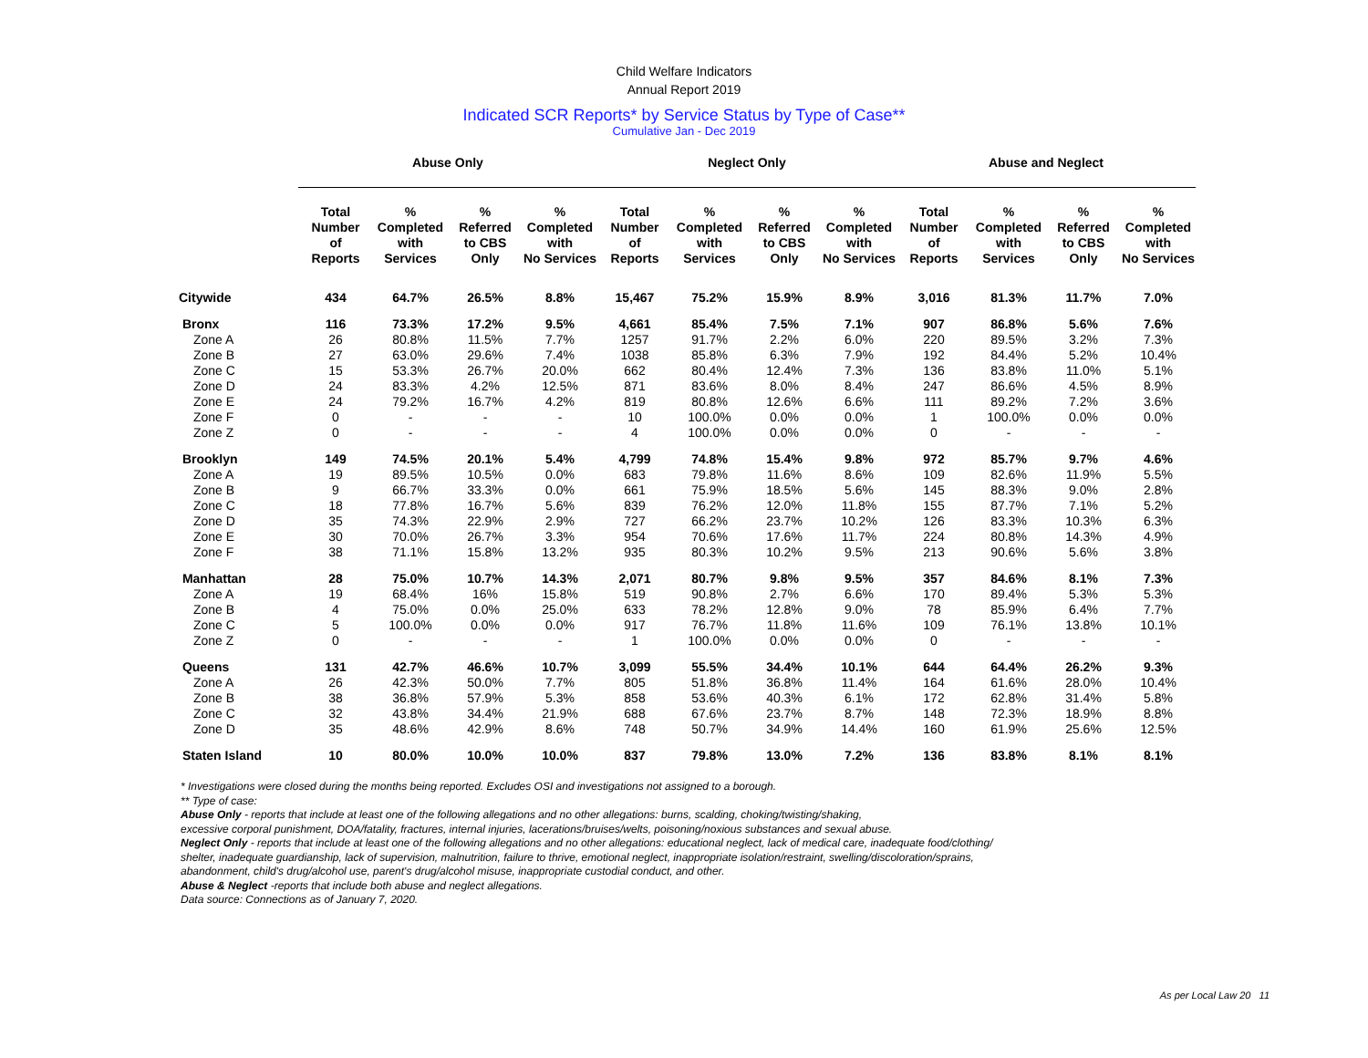Child Welfare Indicators
Annual Report 2019
Indicated SCR Reports* by Service Status by Type of Case**
Cumulative Jan - Dec 2019
| | Abuse Only | | | | Neglect Only | | | | Abuse and Neglect | | | |
| --- | --- | --- | --- | --- | --- | --- | --- | --- | --- | --- | --- | --- |
| | Total Number of Reports | % Completed with Services | % Referred to CBS Only | % Completed with No Services | Total Number of Reports | % Completed with Services | % Referred to CBS Only | % Completed with No Services | Total Number of Reports | % Completed with Services | % Referred to CBS Only | % Completed with No Services |
| Citywide | 434 | 64.7% | 26.5% | 8.8% | 15,467 | 75.2% | 15.9% | 8.9% | 3,016 | 81.3% | 11.7% | 7.0% |
| Bronx | 116 | 73.3% | 17.2% | 9.5% | 4,661 | 85.4% | 7.5% | 7.1% | 907 | 86.8% | 5.6% | 7.6% |
| Zone A | 26 | 80.8% | 11.5% | 7.7% | 1257 | 91.7% | 2.2% | 6.0% | 220 | 89.5% | 3.2% | 7.3% |
| Zone B | 27 | 63.0% | 29.6% | 7.4% | 1038 | 85.8% | 6.3% | 7.9% | 192 | 84.4% | 5.2% | 10.4% |
| Zone C | 15 | 53.3% | 26.7% | 20.0% | 662 | 80.4% | 12.4% | 7.3% | 136 | 83.8% | 11.0% | 5.1% |
| Zone D | 24 | 83.3% | 4.2% | 12.5% | 871 | 83.6% | 8.0% | 8.4% | 247 | 86.6% | 4.5% | 8.9% |
| Zone E | 24 | 79.2% | 16.7% | 4.2% | 819 | 80.8% | 12.6% | 6.6% | 111 | 89.2% | 7.2% | 3.6% |
| Zone F | 0 | - | - | - | 10 | 100.0% | 0.0% | 0.0% | 1 | 100.0% | 0.0% | 0.0% |
| Zone Z | 0 | - | - | - | 4 | 100.0% | 0.0% | 0.0% | 0 | - | - | - |
| Brooklyn | 149 | 74.5% | 20.1% | 5.4% | 4,799 | 74.8% | 15.4% | 9.8% | 972 | 85.7% | 9.7% | 4.6% |
| Zone A | 19 | 89.5% | 10.5% | 0.0% | 683 | 79.8% | 11.6% | 8.6% | 109 | 82.6% | 11.9% | 5.5% |
| Zone B | 9 | 66.7% | 33.3% | 0.0% | 661 | 75.9% | 18.5% | 5.6% | 145 | 88.3% | 9.0% | 2.8% |
| Zone C | 18 | 77.8% | 16.7% | 5.6% | 839 | 76.2% | 12.0% | 11.8% | 155 | 87.7% | 7.1% | 5.2% |
| Zone D | 35 | 74.3% | 22.9% | 2.9% | 727 | 66.2% | 23.7% | 10.2% | 126 | 83.3% | 10.3% | 6.3% |
| Zone E | 30 | 70.0% | 26.7% | 3.3% | 954 | 70.6% | 17.6% | 11.7% | 224 | 80.8% | 14.3% | 4.9% |
| Zone F | 38 | 71.1% | 15.8% | 13.2% | 935 | 80.3% | 10.2% | 9.5% | 213 | 90.6% | 5.6% | 3.8% |
| Manhattan | 28 | 75.0% | 10.7% | 14.3% | 2,071 | 80.7% | 9.8% | 9.5% | 357 | 84.6% | 8.1% | 7.3% |
| Zone A | 19 | 68.4% | 16% | 15.8% | 519 | 90.8% | 2.7% | 6.6% | 170 | 89.4% | 5.3% | 5.3% |
| Zone B | 4 | 75.0% | 0.0% | 25.0% | 633 | 78.2% | 12.8% | 9.0% | 78 | 85.9% | 6.4% | 7.7% |
| Zone C | 5 | 100.0% | 0.0% | 0.0% | 917 | 76.7% | 11.8% | 11.6% | 109 | 76.1% | 13.8% | 10.1% |
| Zone Z | 0 | - | - | - | 1 | 100.0% | 0.0% | 0.0% | 0 | - | - | - |
| Queens | 131 | 42.7% | 46.6% | 10.7% | 3,099 | 55.5% | 34.4% | 10.1% | 644 | 64.4% | 26.2% | 9.3% |
| Zone A | 26 | 42.3% | 50.0% | 7.7% | 805 | 51.8% | 36.8% | 11.4% | 164 | 61.6% | 28.0% | 10.4% |
| Zone B | 38 | 36.8% | 57.9% | 5.3% | 858 | 53.6% | 40.3% | 6.1% | 172 | 62.8% | 31.4% | 5.8% |
| Zone C | 32 | 43.8% | 34.4% | 21.9% | 688 | 67.6% | 23.7% | 8.7% | 148 | 72.3% | 18.9% | 8.8% |
| Zone D | 35 | 48.6% | 42.9% | 8.6% | 748 | 50.7% | 34.9% | 14.4% | 160 | 61.9% | 25.6% | 12.5% |
| Staten Island | 10 | 80.0% | 10.0% | 10.0% | 837 | 79.8% | 13.0% | 7.2% | 136 | 83.8% | 8.1% | 8.1% |
* Investigations were closed during the months being reported. Excludes OSI and investigations not assigned to a borough.
** Type of case:
Abuse Only - reports that include at least one of the following allegations and no other allegations: burns, scalding, choking/twisting/shaking,
excessive corporal punishment, DOA/fatality, fractures, internal injuries, lacerations/bruises/welts, poisoning/noxious substances and sexual abuse.
Neglect Only - reports that include at least one of the following allegations and no other allegations: educational neglect, lack of medical care, inadequate food/clothing/
shelter, inadequate guardianship, lack of supervision, malnutrition, failure to thrive, emotional neglect, inappropriate isolation/restraint, swelling/discoloration/sprains,
abandonment, child's drug/alcohol use, parent's drug/alcohol misuse, inappropriate custodial conduct, and other.
Abuse & Neglect -reports that include both abuse and neglect allegations.
Data source: Connections as of January 7, 2020.
As per Local Law 20 11